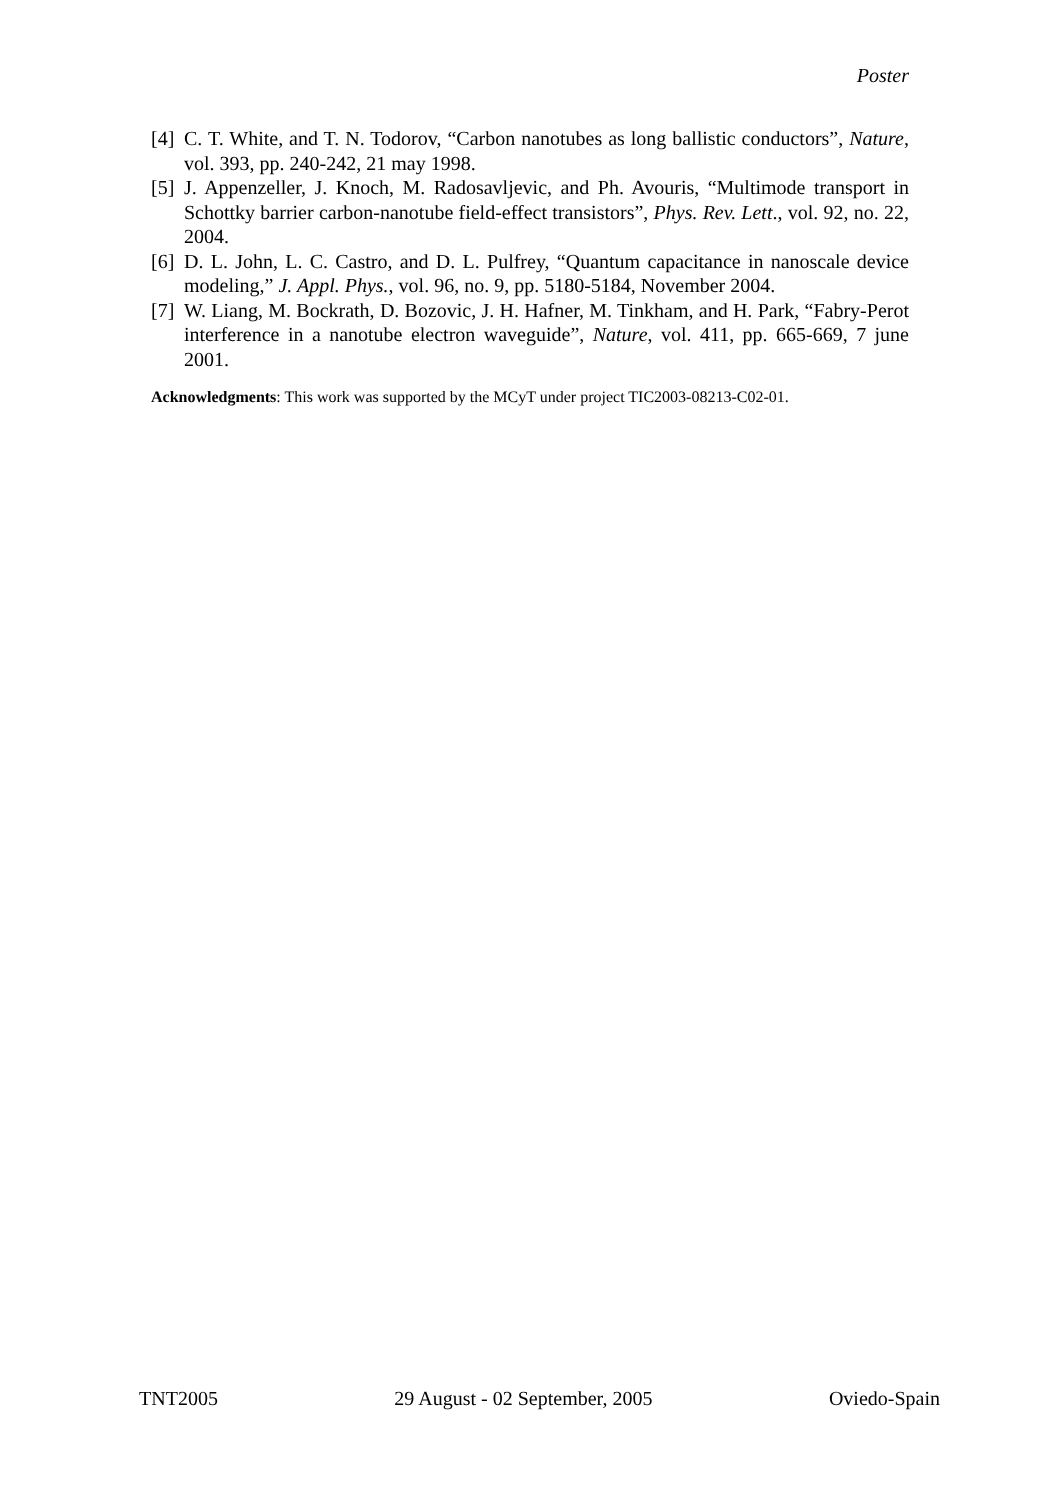Poster
[4] C. T. White, and T. N. Todorov, “Carbon nanotubes as long ballistic conductors”, Nature, vol. 393, pp. 240-242, 21 may 1998.
[5] J. Appenzeller, J. Knoch, M. Radosavljevic, and Ph. Avouris, “Multimode transport in Schottky barrier carbon-nanotube field-effect transistors”, Phys. Rev. Lett., vol. 92, no. 22, 2004.
[6] D. L. John, L. C. Castro, and D. L. Pulfrey, “Quantum capacitance in nanoscale device modeling,” J. Appl. Phys., vol. 96, no. 9, pp. 5180-5184, November 2004.
[7] W. Liang, M. Bockrath, D. Bozovic, J. H. Hafner, M. Tinkham, and H. Park, “Fabry-Perot interference in a nanotube electron waveguide”, Nature, vol. 411, pp. 665-669, 7 june 2001.
Acknowledgments: This work was supported by the MCyT under project TIC2003-08213-C02-01.
TNT2005 29 August - 02 September, 2005 Oviedo-Spain